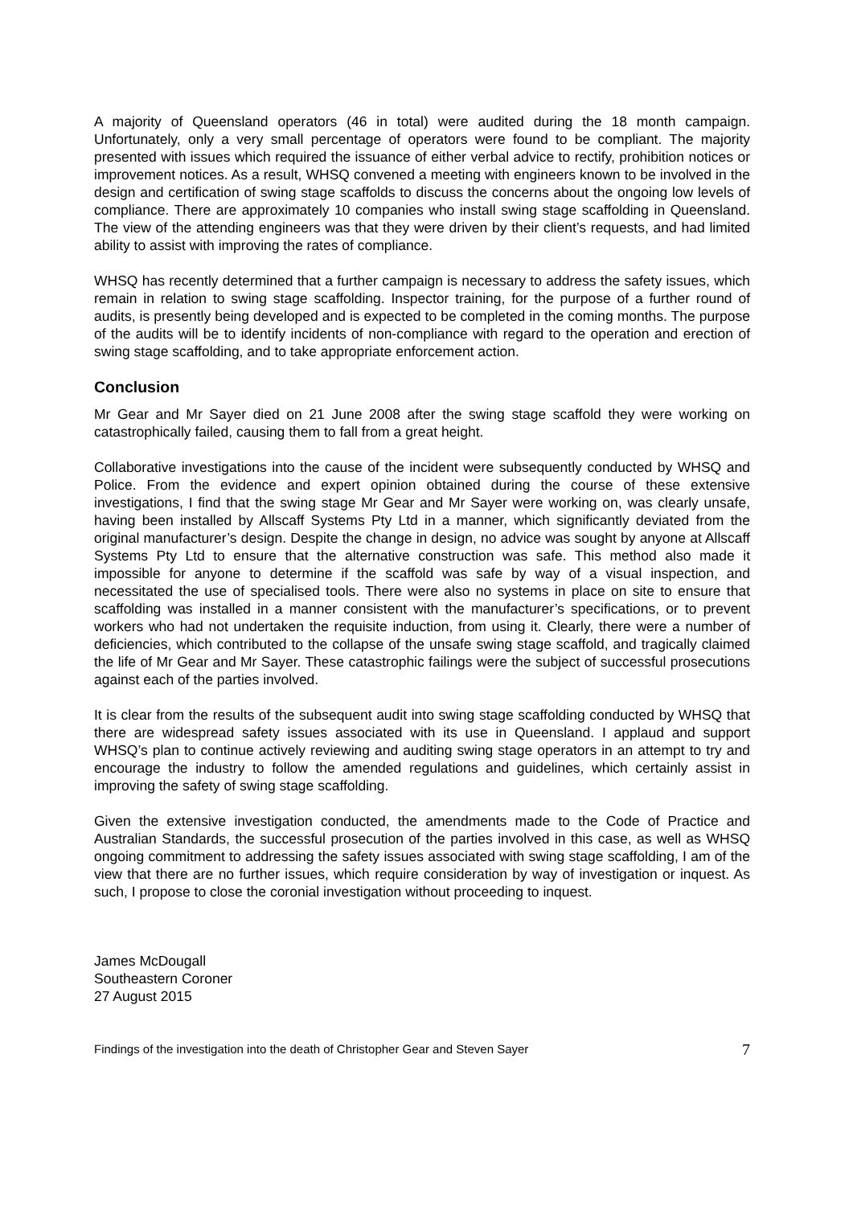A majority of Queensland operators (46 in total) were audited during the 18 month campaign. Unfortunately, only a very small percentage of operators were found to be compliant. The majority presented with issues which required the issuance of either verbal advice to rectify, prohibition notices or improvement notices. As a result, WHSQ convened a meeting with engineers known to be involved in the design and certification of swing stage scaffolds to discuss the concerns about the ongoing low levels of compliance. There are approximately 10 companies who install swing stage scaffolding in Queensland. The view of the attending engineers was that they were driven by their client’s requests, and had limited ability to assist with improving the rates of compliance.
WHSQ has recently determined that a further campaign is necessary to address the safety issues, which remain in relation to swing stage scaffolding. Inspector training, for the purpose of a further round of audits, is presently being developed and is expected to be completed in the coming months. The purpose of the audits will be to identify incidents of non-compliance with regard to the operation and erection of swing stage scaffolding, and to take appropriate enforcement action.
Conclusion
Mr Gear and Mr Sayer died on 21 June 2008 after the swing stage scaffold they were working on catastrophically failed, causing them to fall from a great height.
Collaborative investigations into the cause of the incident were subsequently conducted by WHSQ and Police. From the evidence and expert opinion obtained during the course of these extensive investigations, I find that the swing stage Mr Gear and Mr Sayer were working on, was clearly unsafe, having been installed by Allscaff Systems Pty Ltd in a manner, which significantly deviated from the original manufacturer’s design. Despite the change in design, no advice was sought by anyone at Allscaff Systems Pty Ltd to ensure that the alternative construction was safe. This method also made it impossible for anyone to determine if the scaffold was safe by way of a visual inspection, and necessitated the use of specialised tools. There were also no systems in place on site to ensure that scaffolding was installed in a manner consistent with the manufacturer’s specifications, or to prevent workers who had not undertaken the requisite induction, from using it. Clearly, there were a number of deficiencies, which contributed to the collapse of the unsafe swing stage scaffold, and tragically claimed the life of Mr Gear and Mr Sayer. These catastrophic failings were the subject of successful prosecutions against each of the parties involved.
It is clear from the results of the subsequent audit into swing stage scaffolding conducted by WHSQ that there are widespread safety issues associated with its use in Queensland. I applaud and support WHSQ’s plan to continue actively reviewing and auditing swing stage operators in an attempt to try and encourage the industry to follow the amended regulations and guidelines, which certainly assist in improving the safety of swing stage scaffolding.
Given the extensive investigation conducted, the amendments made to the Code of Practice and Australian Standards, the successful prosecution of the parties involved in this case, as well as WHSQ ongoing commitment to addressing the safety issues associated with swing stage scaffolding, I am of the view that there are no further issues, which require consideration by way of investigation or inquest. As such, I propose to close the coronial investigation without proceeding to inquest.
James McDougall
Southeastern Coroner
27 August 2015
Findings of the investigation into the death of Christopher Gear and Steven Sayer 7